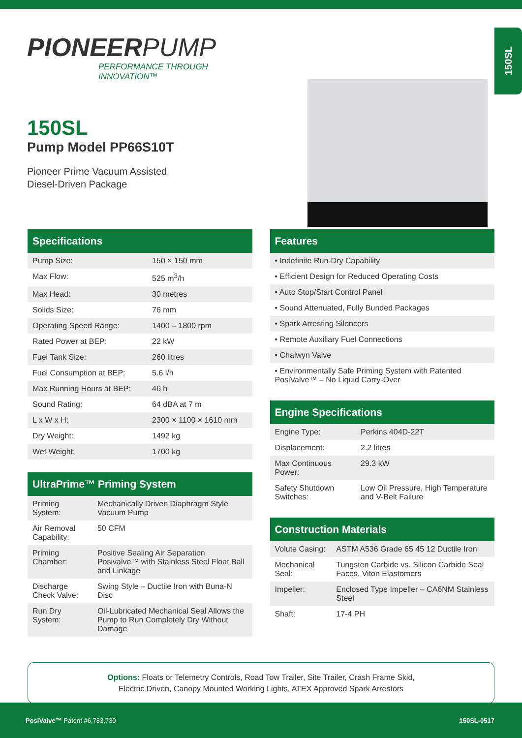150SL
PIONEERPUMP
PERFORMANCE THROUGH INNOVATION™
150SL
Pump Model PP66S10T
Pioneer Prime Vacuum Assisted
Diesel-Driven Package
Specifications
| Pump Size: | 150 × 150 mm |
| Max Flow: | 525 m<sup>3</sup>/h |
| Max Head: | 30 metres |
| Solids Size: | 76 mm |
| Operating Speed Range: | 1400 – 1800 rpm |
| Rated Power at BEP: | 22 kW |
| Fuel Tank Size: | 260 litres |
| Fuel Consumption at BEP: | 5.6 l/h |
| Max Running Hours at BEP: | 46 h |
| Sound Rating: | 64 dBA at 7 m |
| L x W x H: | 2300 × 1100 × 1610 mm |
| Dry Weight: | 1492 kg |
| Wet Weight: | 1700 kg |
UltraPrime™ Priming System
| Priming System: | Mechanically Driven Diaphragm Style Vacuum Pump |
| Air Removal Capability: | 50 CFM |
| Priming Chamber: | Positive Sealing Air Separation Posivalve™ with Stainless Steel Float Ball and Linkage |
| Discharge Check Valve: | Swing Style – Ductile Iron with Buna-N Disc |
| Run Dry System: | Oil-Lubricated Mechanical Seal Allows the Pump to Run Completely Dry Without Damage |
Features
| • Indefinite Run-Dry Capability |
| • Efficient Design for Reduced Operating Costs |
| • Auto Stop/Start Control Panel |
| • Sound Attenuated, Fully Bunded Packages |
| • Spark Arresting Silencers |
| • Remote Auxiliary Fuel Connections |
| • Chalwyn Valve |
| • Environmentally Safe Priming System with Patented PosiValve™ – No Liquid Carry-Over |
Engine Specifications
| Engine Type: | Perkins 404D-22T |
| Displacement: | 2.2 litres |
| Max Continuous Power: | 29.3 kW |
| Safety Shutdown Switches: | Low Oil Pressure, High Temperature and V-Belt Failure |
Construction Materials
| Volute Casing: | ASTM A536 Grade 65 45 12 Ductile Iron |
| Mechanical Seal: | Tungsten Carbide vs. Silicon Carbide Seal Faces, Viton Elastomers |
| Impeller: | Enclosed Type Impeller – CA6NM Stainless Steel |
| Shaft: | 17-4 PH |
Options: Floats or Telemetry Controls, Road Tow Trailer, Site Trailer, Crash Frame Skid,
Electric Driven, Canopy Mounted Working Lights, ATEX Approved Spark Arrestors
PosiValve™ Patent #6,783,730 150SL-0517